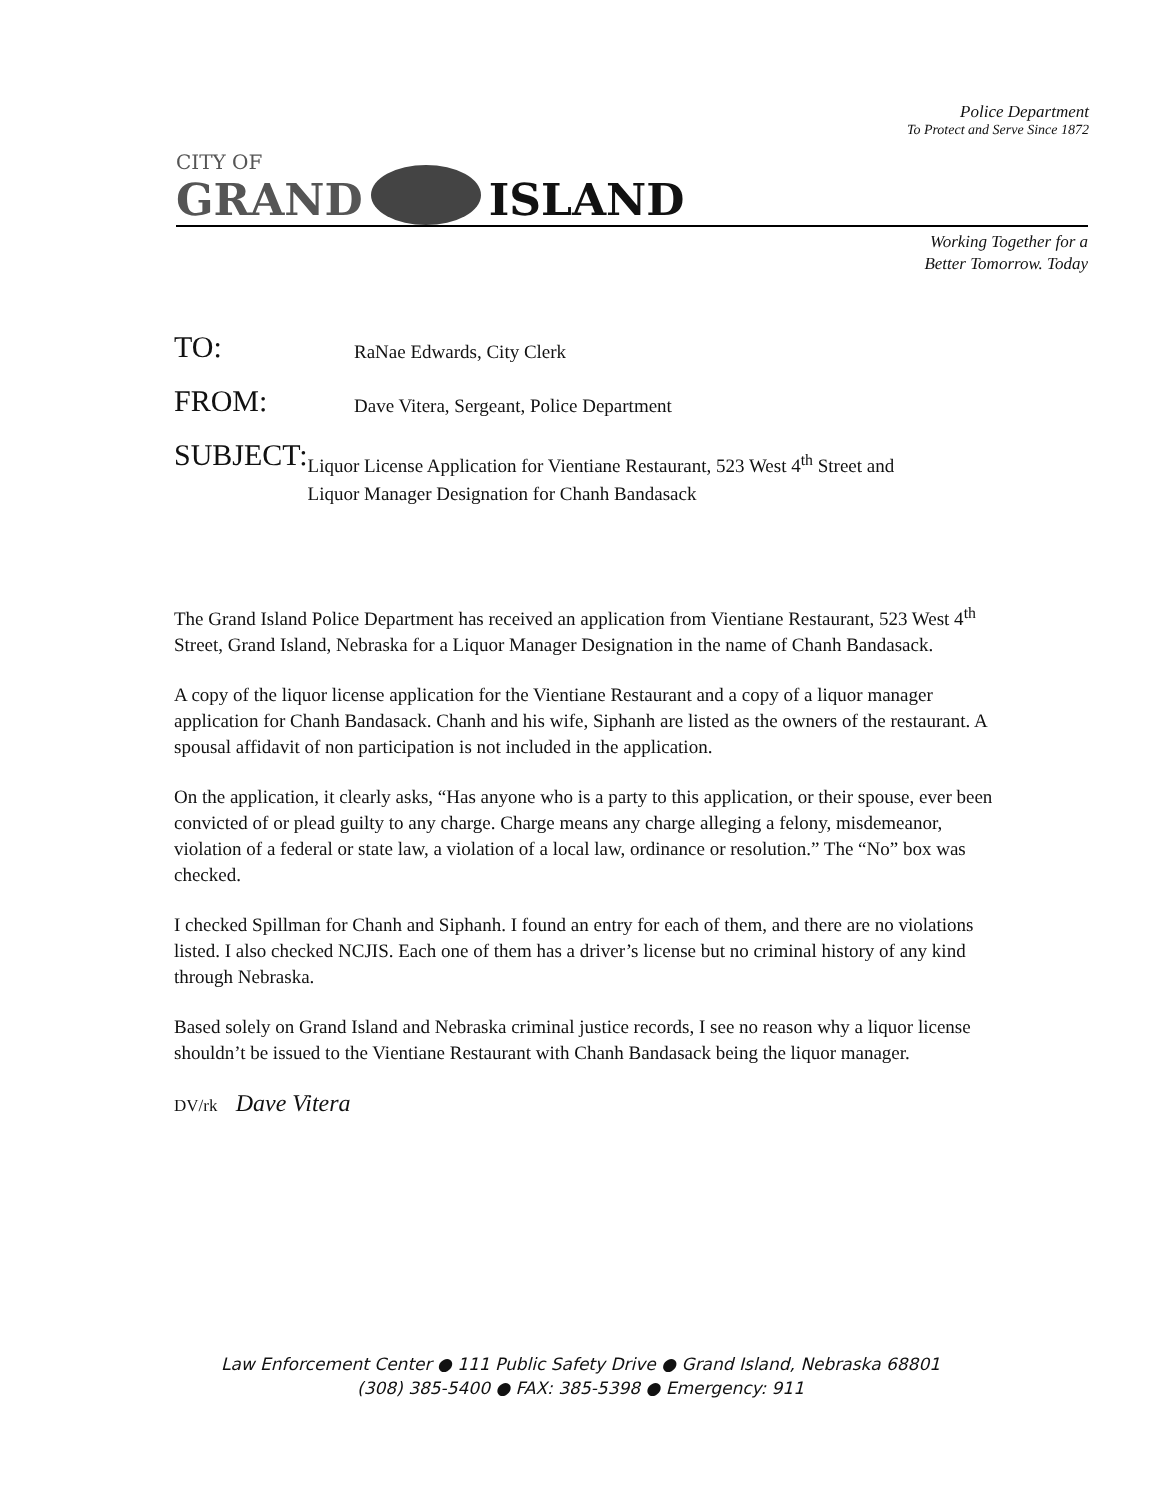Police Department
To Protect and Serve Since 1872
CITY OF
GRAND
ISLAND
Working Together for a
Better Tomorrow. Today
TO:
RaNae Edwards, City Clerk
FROM:
Dave Vitera, Sergeant, Police Department
SUBJECT:
Liquor License Application for Vientiane Restaurant, 523 West 4<sup>th</sup> Street and Liquor Manager Designation for Chanh Bandasack
The Grand Island Police Department has received an application from Vientiane Restaurant, 523 West 4<sup>th</sup> Street, Grand Island, Nebraska for a Liquor Manager Designation in the name of Chanh Bandasack.
A copy of the liquor license application for the Vientiane Restaurant and a copy of a liquor manager application for Chanh Bandasack. Chanh and his wife, Siphanh are listed as the owners of the restaurant. A spousal affidavit of non participation is not included in the application.
On the application, it clearly asks, “Has anyone who is a party to this application, or their spouse, ever been convicted of or plead guilty to any charge. Charge means any charge alleging a felony, misdemeanor, violation of a federal or state law, a violation of a local law, ordinance or resolution.” The “No” box was checked.
I checked Spillman for Chanh and Siphanh. I found an entry for each of them, and there are no violations listed. I also checked NCJIS. Each one of them has a driver’s license but no criminal history of any kind through Nebraska.
Based solely on Grand Island and Nebraska criminal justice records, I see no reason why a liquor license shouldn’t be issued to the Vientiane Restaurant with Chanh Bandasack being the liquor manager.
DV/rk Dave Vitera
Law Enforcement Center ● 111 Public Safety Drive ● Grand Island, Nebraska 68801
(308) 385-5400 ● FAX: 385-5398 ● Emergency: 911